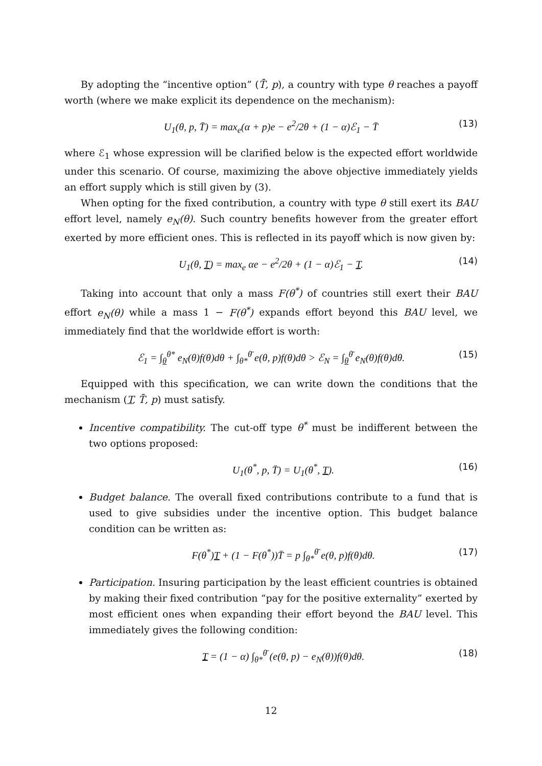By adopting the “incentive option” (T̄, p), a country with type θ reaches a payoff worth (where we make explicit its dependence on the mechanism):
U<sub>1</sub>(θ, p, T̄) = max<sub>e</sub>(α + p)e − e<sup>2</sup>/2θ + (1 − α)ℰ<sub>1</sub> − T̄ (13)
where ℰ<sub>1</sub> whose expression will be clarified below is the expected effort worldwide under this scenario. Of course, maximizing the above objective immediately yields an effort supply which is still given by (3).
When opting for the fixed contribution, a country with type θ still exert its BAU effort level, namely e<sub>N</sub>(θ). Such country benefits however from the greater effort exerted by more efficient ones. This is reflected in its payoff which is now given by:
U<sub>1</sub>(θ, T) = max<sub>e</sub> αe − e<sup>2</sup>/2θ + (1 − α)ℰ<sub>1</sub> − T. (14)
Taking into account that only a mass F(θ<sup>*</sup>) of countries still exert their BAU effort e<sub>N</sub>(θ) while a mass 1 − F(θ<sup>*</sup>) expands effort beyond this BAU level, we immediately find that the worldwide effort is worth:
ℰ<sub>1</sub> = ∫<sub>θ</sub><sup>θ*</sup> e<sub>N</sub>(θ)f(θ)dθ + ∫<sub>θ*</sub><sup>θ̄</sup> e(θ, p)f(θ)dθ > ℰ<sub>N</sub> = ∫<sub>θ</sub><sup>θ̄</sup> e<sub>N</sub>(θ)f(θ)dθ. (15)
Equipped with this specification, we can write down the conditions that the mechanism (T, T̄, p) must satisfy.
Incentive compatibility. The cut-off type θ<sup>*</sup> must be indifferent between the two options proposed:
U<sub>1</sub>(θ<sup>*</sup>, p, T̄) = U<sub>1</sub>(θ<sup>*</sup>, T). (16)
Budget balance. The overall fixed contributions contribute to a fund that is used to give subsidies under the incentive option. This budget balance condition can be written as:
F(θ<sup>*</sup>)T + (1 − F(θ<sup>*</sup>))T̄ = p ∫<sub>θ*</sub><sup>θ̄</sup> e(θ, p)f(θ)dθ. (17)
Participation. Insuring participation by the least efficient countries is obtained by making their fixed contribution “pay for the positive externality” exerted by most efficient ones when expanding their effort beyond the BAU level. This immediately gives the following condition:
T = (1 − α) ∫<sub>θ*</sub><sup>θ̄</sup> (e(θ, p) − e<sub>N</sub>(θ))f(θ)dθ. (18)
12